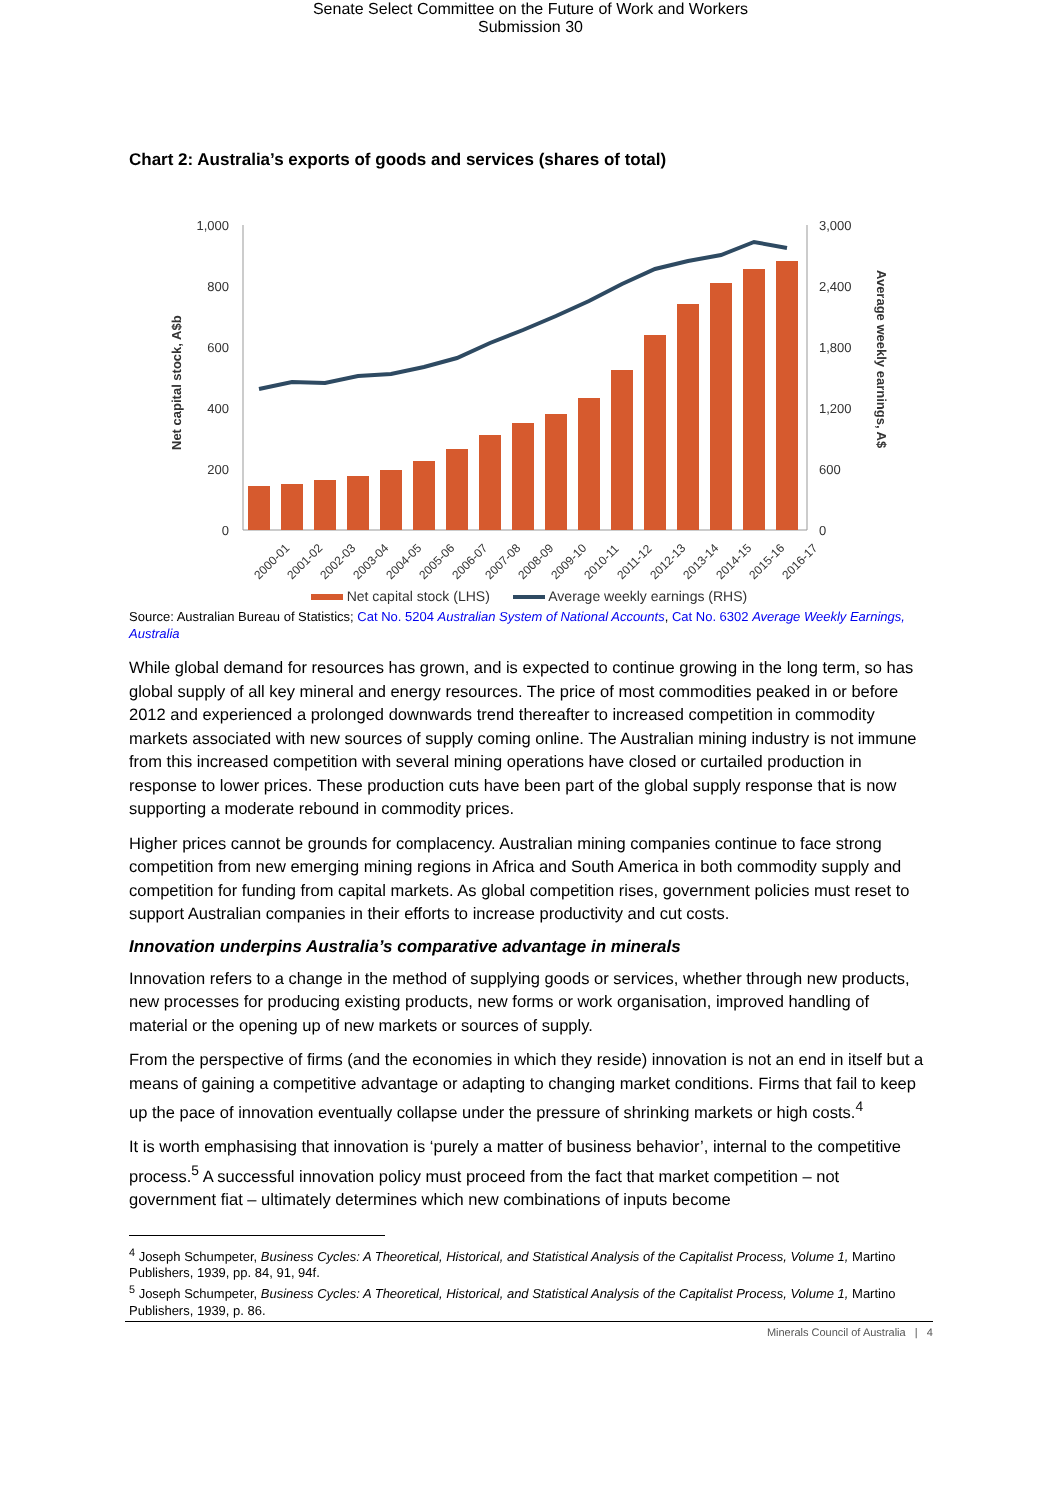Senate Select Committee on the Future of Work and Workers
Submission 30
Chart 2: Australia’s exports of goods and services (shares of total)
1,000
800
600
400
200
0
3,000
2,400
1,800
1,200
600
0
Net capital stock, A$b
Average weekly earnings, A$
2000-01
2001-02
2002-03
2003-04
2004-05
2005-06
2006-07
2007-08
2008-09
2009-10
2010-11
2011-12
2012-13
2013-14
2014-15
2015-16
2016-17
Net capital stock (LHS) Average weekly earnings (RHS)
Source: Australian Bureau of Statistics; Cat No. 5204 Australian System of National Accounts, Cat No. 6302 Average Weekly Earnings, Australia
While global demand for resources has grown, and is expected to continue growing in the long term, so has global supply of all key mineral and energy resources. The price of most commodities peaked in or before 2012 and experienced a prolonged downwards trend thereafter to increased competition in commodity markets associated with new sources of supply coming online. The Australian mining industry is not immune from this increased competition with several mining operations have closed or curtailed production in response to lower prices. These production cuts have been part of the global supply response that is now supporting a moderate rebound in commodity prices.
Higher prices cannot be grounds for complacency. Australian mining companies continue to face strong competition from new emerging mining regions in Africa and South America in both commodity supply and competition for funding from capital markets. As global competition rises, government policies must reset to support Australian companies in their efforts to increase productivity and cut costs.
Innovation underpins Australia’s comparative advantage in minerals
Innovation refers to a change in the method of supplying goods or services, whether through new products, new processes for producing existing products, new forms or work organisation, improved handling of material or the opening up of new markets or sources of supply.
From the perspective of firms (and the economies in which they reside) innovation is not an end in itself but a means of gaining a competitive advantage or adapting to changing market conditions. Firms that fail to keep up the pace of innovation eventually collapse under the pressure of shrinking markets or high costs.<sup>4</sup>
It is worth emphasising that innovation is ‘purely a matter of business behavior’, internal to the competitive process.<sup>5</sup> A successful innovation policy must proceed from the fact that market competition – not government fiat – ultimately determines which new combinations of inputs become
<sup>4</sup> Joseph Schumpeter, Business Cycles: A Theoretical, Historical, and Statistical Analysis of the Capitalist Process, Volume 1, Martino Publishers, 1939, pp. 84, 91, 94f.
<sup>5</sup> Joseph Schumpeter, Business Cycles: A Theoretical, Historical, and Statistical Analysis of the Capitalist Process, Volume 1, Martino Publishers, 1939, p. 86.
Minerals Council of Australia | 4